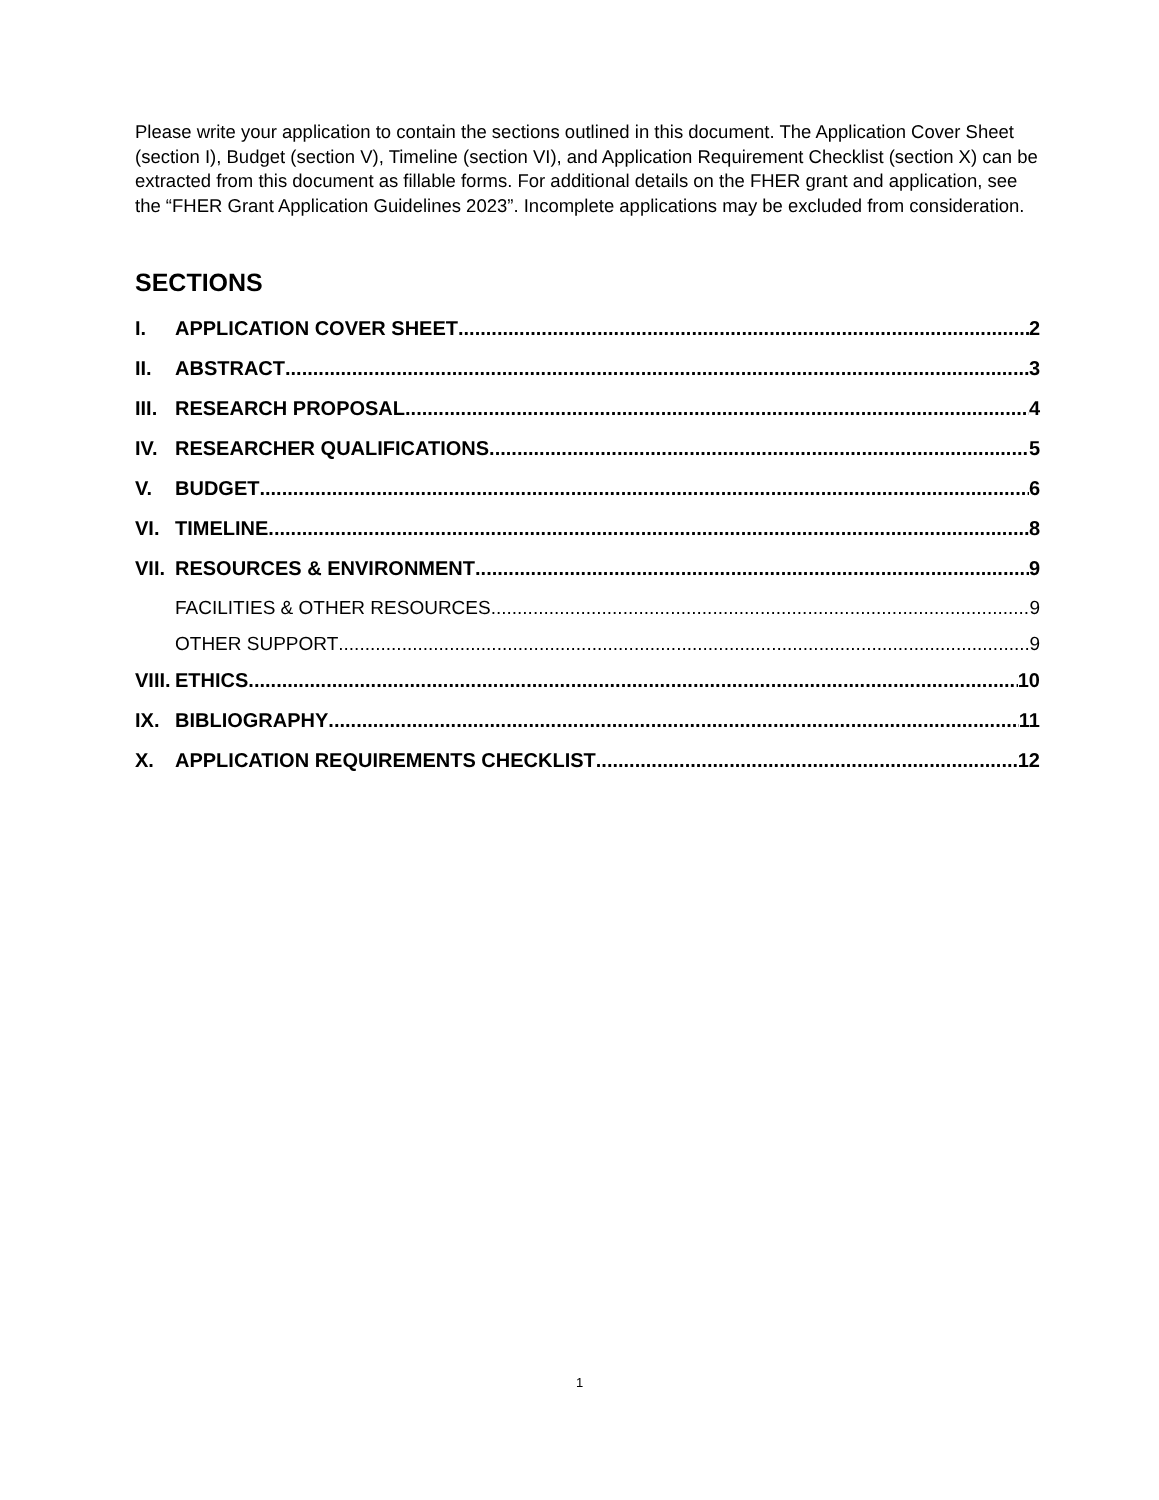Please write your application to contain the sections outlined in this document. The Application Cover Sheet (section I), Budget (section V), Timeline (section VI), and Application Requirement Checklist (section X) can be extracted from this document as fillable forms. For additional details on the FHER grant and application, see the “FHER Grant Application Guidelines 2023”. Incomplete applications may be excluded from consideration.
SECTIONS
I. APPLICATION COVER SHEET 2
II. ABSTRACT 3
III. RESEARCH PROPOSAL 4
IV. RESEARCHER QUALIFICATIONS 5
V. BUDGET 6
VI. TIMELINE 8
VII. RESOURCES & ENVIRONMENT 9
FACILITIES & OTHER RESOURCES 9
OTHER SUPPORT 9
VIII. ETHICS 10
IX. BIBLIOGRAPHY 11
X. APPLICATION REQUIREMENTS CHECKLIST 12
1